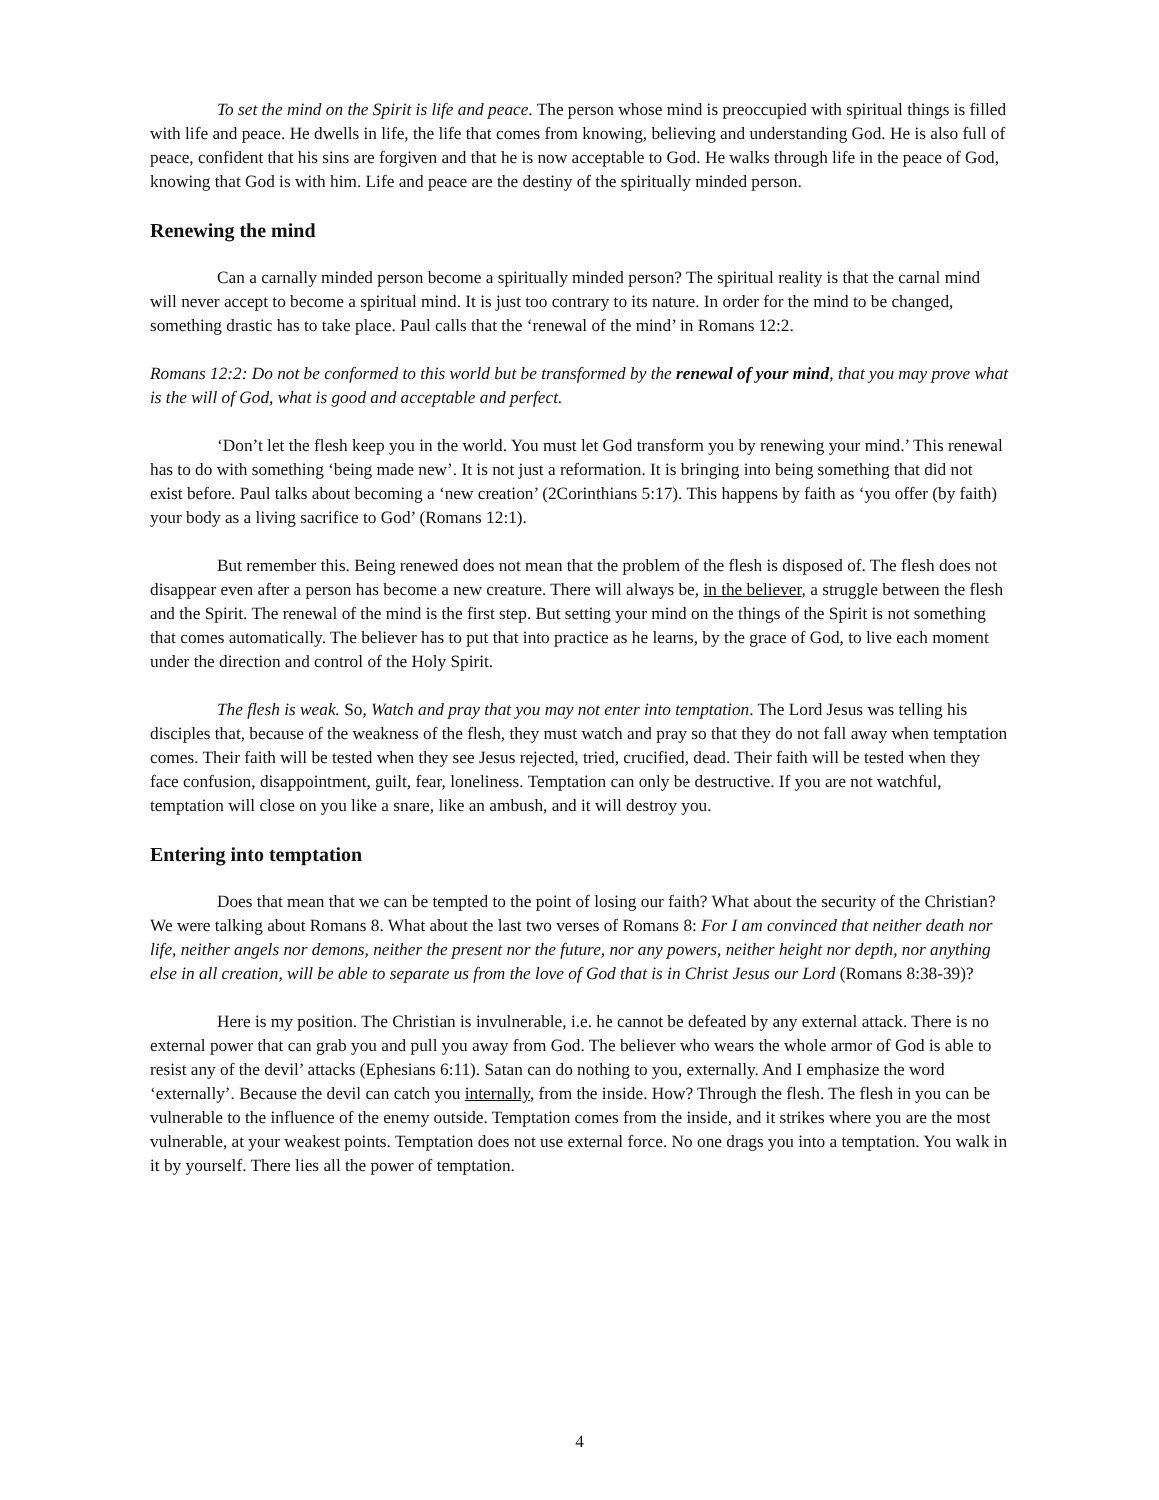To set the mind on the Spirit is life and peace. The person whose mind is preoccupied with spiritual things is filled with life and peace. He dwells in life, the life that comes from knowing, believing and understanding God. He is also full of peace, confident that his sins are forgiven and that he is now acceptable to God. He walks through life in the peace of God, knowing that God is with him. Life and peace are the destiny of the spiritually minded person.
Renewing the mind
Can a carnally minded person become a spiritually minded person? The spiritual reality is that the carnal mind will never accept to become a spiritual mind. It is just too contrary to its nature. In order for the mind to be changed, something drastic has to take place. Paul calls that the ‘renewal of the mind’ in Romans 12:2.
Romans 12:2: Do not be conformed to this world but be transformed by the renewal of your mind, that you may prove what is the will of God, what is good and acceptable and perfect.
‘Don’t let the flesh keep you in the world. You must let God transform you by renewing your mind.’ This renewal has to do with something ‘being made new’. It is not just a reformation. It is bringing into being something that did not exist before. Paul talks about becoming a ‘new creation’ (2Corinthians 5:17). This happens by faith as ‘you offer (by faith) your body as a living sacrifice to God’ (Romans 12:1).
But remember this. Being renewed does not mean that the problem of the flesh is disposed of. The flesh does not disappear even after a person has become a new creature. There will always be, in the believer, a struggle between the flesh and the Spirit. The renewal of the mind is the first step. But setting your mind on the things of the Spirit is not something that comes automatically. The believer has to put that into practice as he learns, by the grace of God, to live each moment under the direction and control of the Holy Spirit.
The flesh is weak. So, Watch and pray that you may not enter into temptation. The Lord Jesus was telling his disciples that, because of the weakness of the flesh, they must watch and pray so that they do not fall away when temptation comes. Their faith will be tested when they see Jesus rejected, tried, crucified, dead. Their faith will be tested when they face confusion, disappointment, guilt, fear, loneliness. Temptation can only be destructive. If you are not watchful, temptation will close on you like a snare, like an ambush, and it will destroy you.
Entering into temptation
Does that mean that we can be tempted to the point of losing our faith? What about the security of the Christian? We were talking about Romans 8. What about the last two verses of Romans 8: For I am convinced that neither death nor life, neither angels nor demons, neither the present nor the future, nor any powers, neither height nor depth, nor anything else in all creation, will be able to separate us from the love of God that is in Christ Jesus our Lord (Romans 8:38-39)?
Here is my position. The Christian is invulnerable, i.e. he cannot be defeated by any external attack. There is no external power that can grab you and pull you away from God. The believer who wears the whole armor of God is able to resist any of the devil’ attacks (Ephesians 6:11). Satan can do nothing to you, externally. And I emphasize the word ‘externally’. Because the devil can catch you internally, from the inside. How? Through the flesh. The flesh in you can be vulnerable to the influence of the enemy outside. Temptation comes from the inside, and it strikes where you are the most vulnerable, at your weakest points. Temptation does not use external force. No one drags you into a temptation. You walk in it by yourself. There lies all the power of temptation.
4